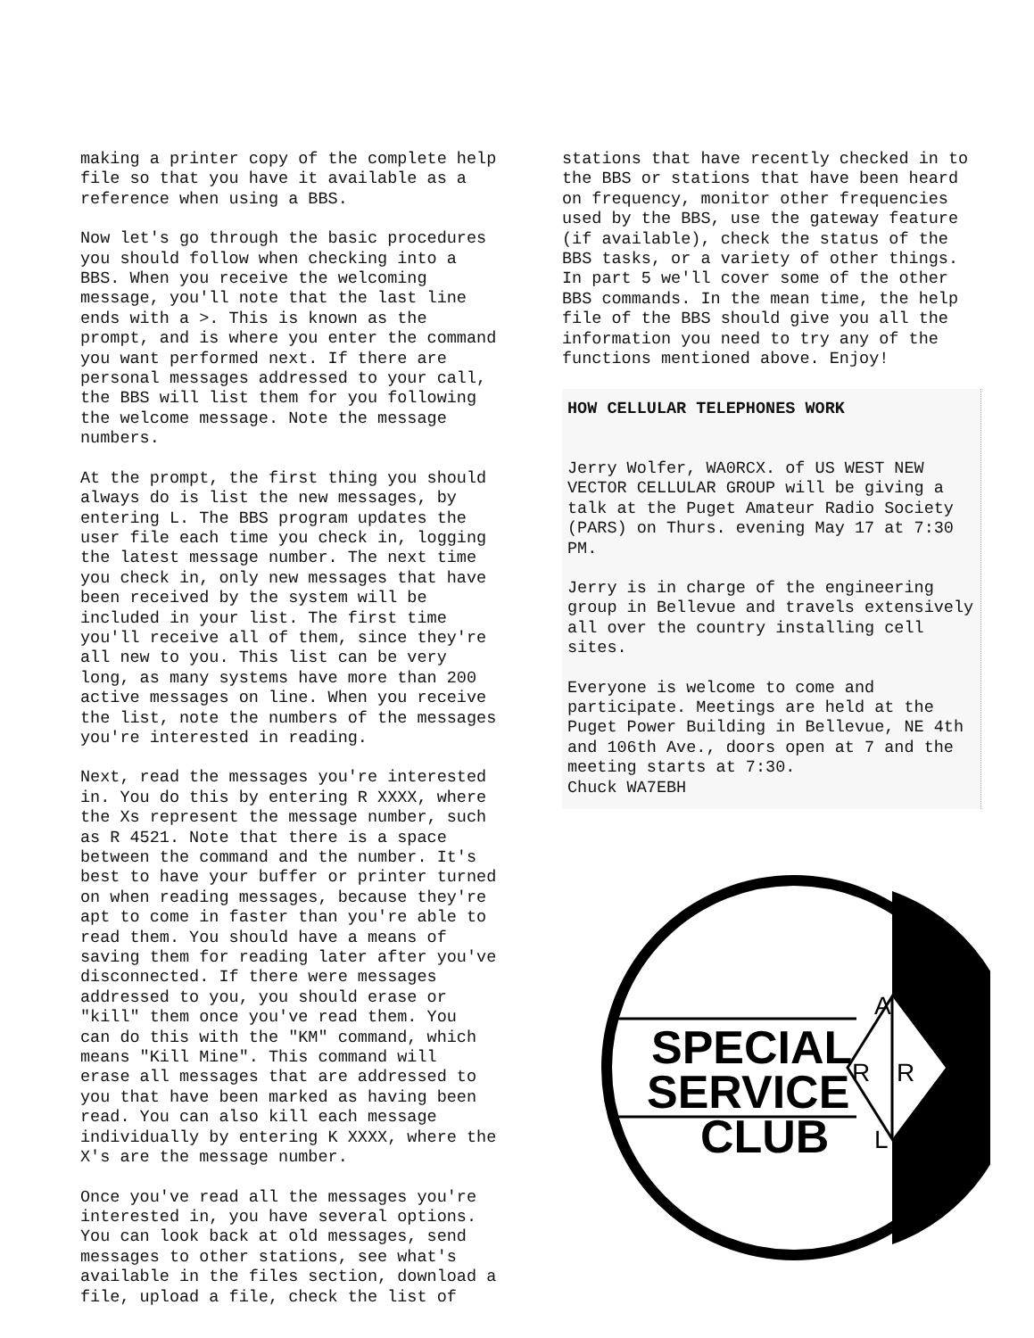making a printer copy of the complete help file so that you have it available as a reference when using a BBS.
Now let's go through the basic procedures you should follow when checking into a BBS. When you receive the welcoming message, you'll note that the last line ends with a >. This is known as the prompt, and is where you enter the command you want performed next. If there are personal messages addressed to your call, the BBS will list them for you following the welcome message. Note the message numbers.
At the prompt, the first thing you should always do is list the new messages, by entering L. The BBS program updates the user file each time you check in, logging the latest message number. The next time you check in, only new messages that have been received by the system will be included in your list. The first time you'll receive all of them, since they're all new to you. This list can be very long, as many systems have more than 200 active messages on line. When you receive the list, note the numbers of the messages you're interested in reading.
Next, read the messages you're interested in. You do this by entering R XXXX, where the Xs represent the message number, such as R 4521. Note that there is a space between the command and the number. It's best to have your buffer or printer turned on when reading messages, because they're apt to come in faster than you're able to read them. You should have a means of saving them for reading later after you've disconnected. If there were messages addressed to you, you should erase or "kill" them once you've read them. You can do this with the "KM" command, which means "Kill Mine". This command will erase all messages that are addressed to you that have been marked as having been read. You can also kill each message individually by entering K XXXX, where the X's are the message number.
Once you've read all the messages you're interested in, you have several options. You can look back at old messages, send messages to other stations, see what's available in the files section, download a file, upload a file, check the list of
stations that have recently checked in to the BBS or stations that have been heard on frequency, monitor other frequencies used by the BBS, use the gateway feature (if available), check the status of the BBS tasks, or a variety of other things. In part 5 we'll cover some of the other BBS commands. In the mean time, the help file of the BBS should give you all the information you need to try any of the functions mentioned above. Enjoy!
HOW CELLULAR TELEPHONES WORK
Jerry Wolfer, WA0RCX. of US WEST NEW VECTOR CELLULAR GROUP will be giving a talk at the Puget Amateur Radio Society (PARS) on Thurs. evening May 17 at 7:30 PM.
Jerry is in charge of the engineering group in Bellevue and travels extensively all over the country installing cell sites.
Everyone is welcome to come and participate. Meetings are held at the Puget Power Building in Bellevue, NE 4th and 106th Ave., doors open at 7 and the meeting starts at 7:30. Chuck WA7EBH
SPECIAL
SERVICE
CLUB
A
R
R
L